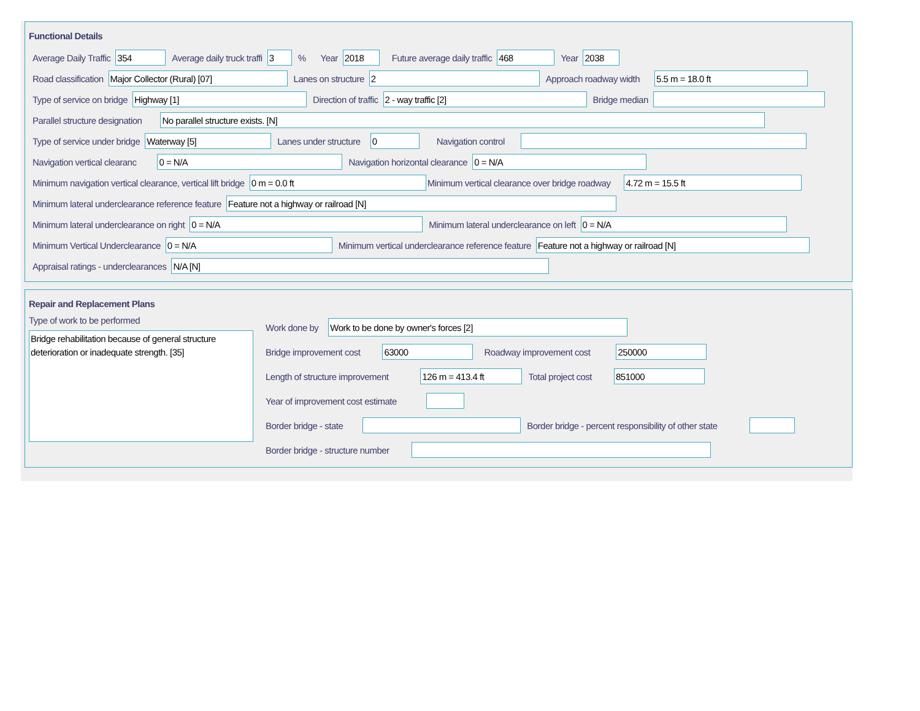Functional Details
Average Daily Traffic 354 Average daily truck traffi 3% Year 2018 Future average daily traffic 468 Year 2038
Road classification Major Collector (Rural) [07] Lanes on structure 2 Approach roadway width 5.5 m = 18.0 ft
Type of service on bridge Highway [1] Direction of traffic 2 - way traffic [2] Bridge median
Parallel structure designation No parallel structure exists. [N]
Type of service under bridge Waterway [5] Lanes under structure 0 Navigation control
Navigation vertical clearanc 0 = N/A Navigation horizontal clearance 0 = N/A
Minimum navigation vertical clearance, vertical lift bridge 0 m = 0.0 ft Minimum vertical clearance over bridge roadway 4.72 m = 15.5 ft
Minimum lateral underclearance reference feature Feature not a highway or railroad [N]
Minimum lateral underclearance on right 0 = N/A Minimum lateral underclearance on left 0 = N/A
Minimum Vertical Underclearance 0 = N/A Minimum vertical underclearance reference feature Feature not a highway or railroad [N]
Appraisal ratings - underclearances N/A [N]
Repair and Replacement Plans
Type of work to be performed
Bridge rehabilitation because of general structure deterioration or inadequate strength. [35]
Work done by Work to be done by owner's forces [2]
Bridge improvement cost 63000 Roadway improvement cost 250000
Length of structure improvement 126 m = 413.4 ft Total project cost 851000
Year of improvement cost estimate
Border bridge - state Border bridge - percent responsibility of other state
Border bridge - structure number